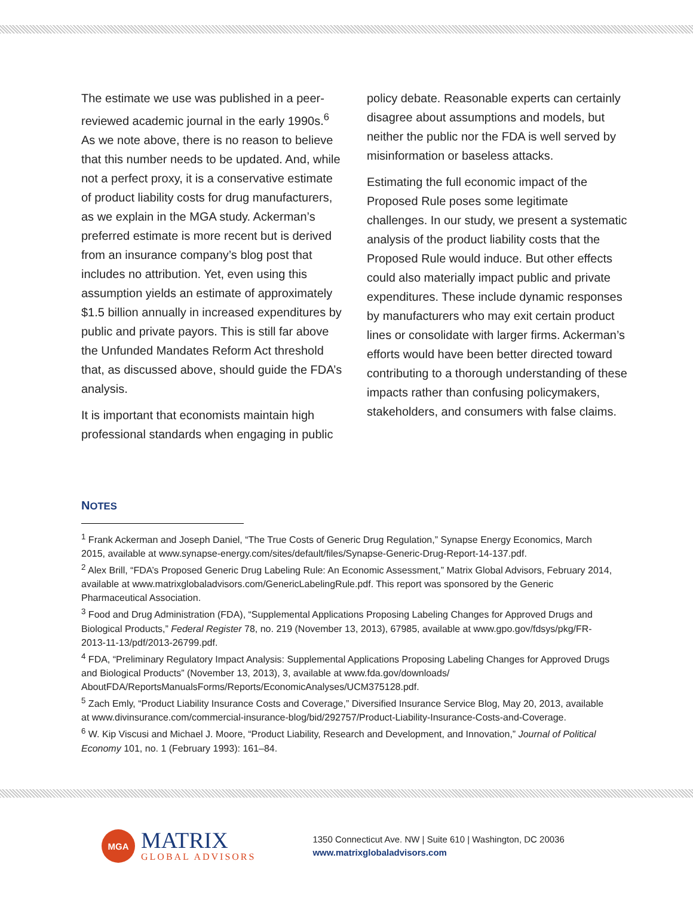The estimate we use was published in a peer-reviewed academic journal in the early 1990s.<sup>6</sup> As we note above, there is no reason to believe that this number needs to be updated. And, while not a perfect proxy, it is a conservative estimate of product liability costs for drug manufacturers, as we explain in the MGA study. Ackerman’s preferred estimate is more recent but is derived from an insurance company’s blog post that includes no attribution. Yet, even using this assumption yields an estimate of approximately $1.5 billion annually in increased expenditures by public and private payors. This is still far above the Unfunded Mandates Reform Act threshold that, as discussed above, should guide the FDA’s analysis.
It is important that economists maintain high professional standards when engaging in public
policy debate. Reasonable experts can certainly disagree about assumptions and models, but neither the public nor the FDA is well served by misinformation or baseless attacks.
Estimating the full economic impact of the Proposed Rule poses some legitimate challenges. In our study, we present a systematic analysis of the product liability costs that the Proposed Rule would induce. But other effects could also materially impact public and private expenditures. These include dynamic responses by manufacturers who may exit certain product lines or consolidate with larger firms. Ackerman’s efforts would have been better directed toward contributing to a thorough understanding of these impacts rather than confusing policymakers, stakeholders, and consumers with false claims.
NOTES
<sup>1</sup> Frank Ackerman and Joseph Daniel, “The True Costs of Generic Drug Regulation,” Synapse Energy Economics, March 2015, available at www.synapse-energy.com/sites/default/files/Synapse-Generic-Drug-Report-14-137.pdf.
<sup>2</sup> Alex Brill, “FDA’s Proposed Generic Drug Labeling Rule: An Economic Assessment,” Matrix Global Advisors, February 2014, available at www.matrixglobaladvisors.com/GenericLabelingRule.pdf. This report was sponsored by the Generic Pharmaceutical Association.
<sup>3</sup> Food and Drug Administration (FDA), “Supplemental Applications Proposing Labeling Changes for Approved Drugs and Biological Products,” Federal Register 78, no. 219 (November 13, 2013), 67985, available at www.gpo.gov/fdsys/pkg/FR-2013-11-13/pdf/2013-26799.pdf.
<sup>4</sup> FDA, “Preliminary Regulatory Impact Analysis: Supplemental Applications Proposing Labeling Changes for Approved Drugs and Biological Products” (November 13, 2013), 3, available at www.fda.gov/downloads/ AboutFDA/ReportsManualsForms/Reports/EconomicAnalyses/UCM375128.pdf.
<sup>5</sup> Zach Emly, “Product Liability Insurance Costs and Coverage,” Diversified Insurance Service Blog, May 20, 2013, available at www.divinsurance.com/commercial-insurance-blog/bid/292757/Product-Liability-Insurance-Costs-and-Coverage.
<sup>6</sup> W. Kip Viscusi and Michael J. Moore, “Product Liability, Research and Development, and Innovation,” Journal of Political Economy 101, no. 1 (February 1993): 161–84.
MGA
MATRIX
GLOBAL ADVISORS
1350 Connecticut Ave. NW | Suite 610 | Washington, DC 20036
www.matrixglobaladvisors.com